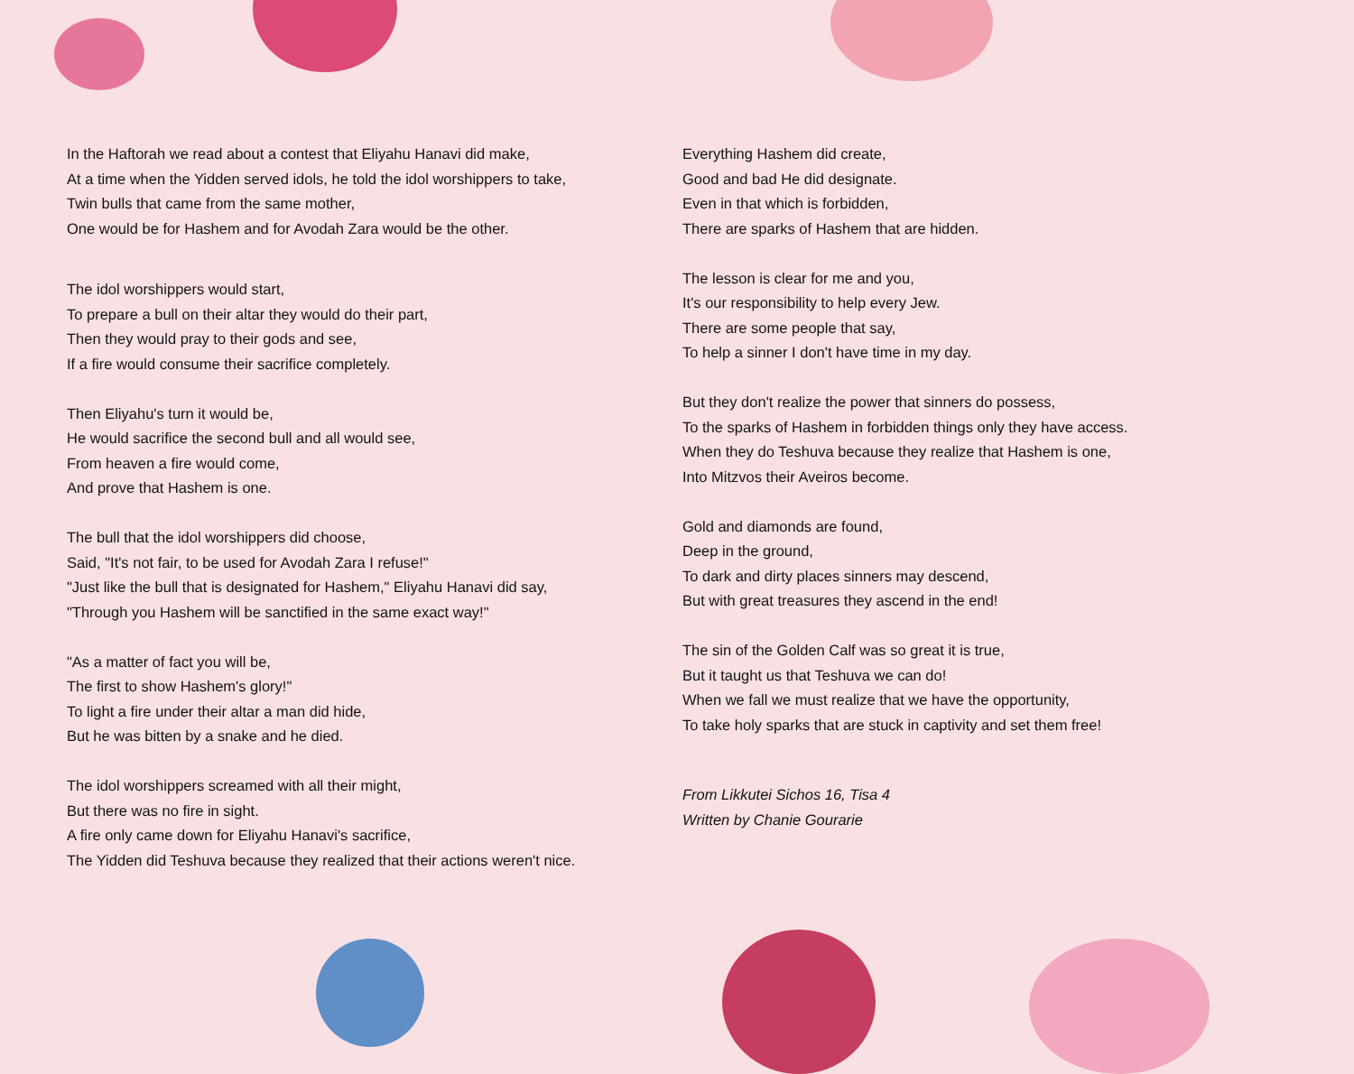In the Haftorah we read about a contest that Eliyahu Hanavi did make,
At a time when the Yidden served idols, he told the idol worshippers to take,
Twin bulls that came from the same mother,
One would be for Hashem and for Avodah Zara would be the other.
The idol worshippers would start,
To prepare a bull on their altar they would do their part,
Then they would pray to their gods and see,
If a fire would consume their sacrifice completely.
Then Eliyahu's turn it would be,
He would sacrifice the second bull and all would see,
From heaven a fire would come,
And prove that Hashem is one.
The bull that the idol worshippers did choose,
Said, "It's not fair, to be used for Avodah Zara I refuse!"
"Just like the bull that is designated for Hashem," Eliyahu Hanavi did say,
"Through you Hashem will be sanctified in the same exact way!"
"As a matter of fact you will be,
The first to show Hashem's glory!"
To light a fire under their altar a man did hide,
But he was bitten by a snake and he died.
The idol worshippers screamed with all their might,
But there was no fire in sight.
A fire only came down for Eliyahu Hanavi's sacrifice,
The Yidden did Teshuva because they realized that their actions weren't nice.
Everything Hashem did create,
Good and bad He did designate.
Even in that which is forbidden,
There are sparks of Hashem that are hidden.
The lesson is clear for me and you,
It's our responsibility to help every Jew.
There are some people that say,
To help a sinner I don't have time in my day.
But they don't realize the power that sinners do possess,
To the sparks of Hashem in forbidden things only they have access.
When they do Teshuva because they realize that Hashem is one,
Into Mitzvos their Aveiros become.
Gold and diamonds are found,
Deep in the ground,
To dark and dirty places sinners may descend,
But with great treasures they ascend in the end!
The sin of the Golden Calf was so great it is true,
But it taught us that Teshuva we can do!
When we fall we must realize that we have the opportunity,
To take holy sparks that are stuck in captivity and set them free!
From Likkutei Sichos 16, Tisa 4
Written by Chanie Gourarie